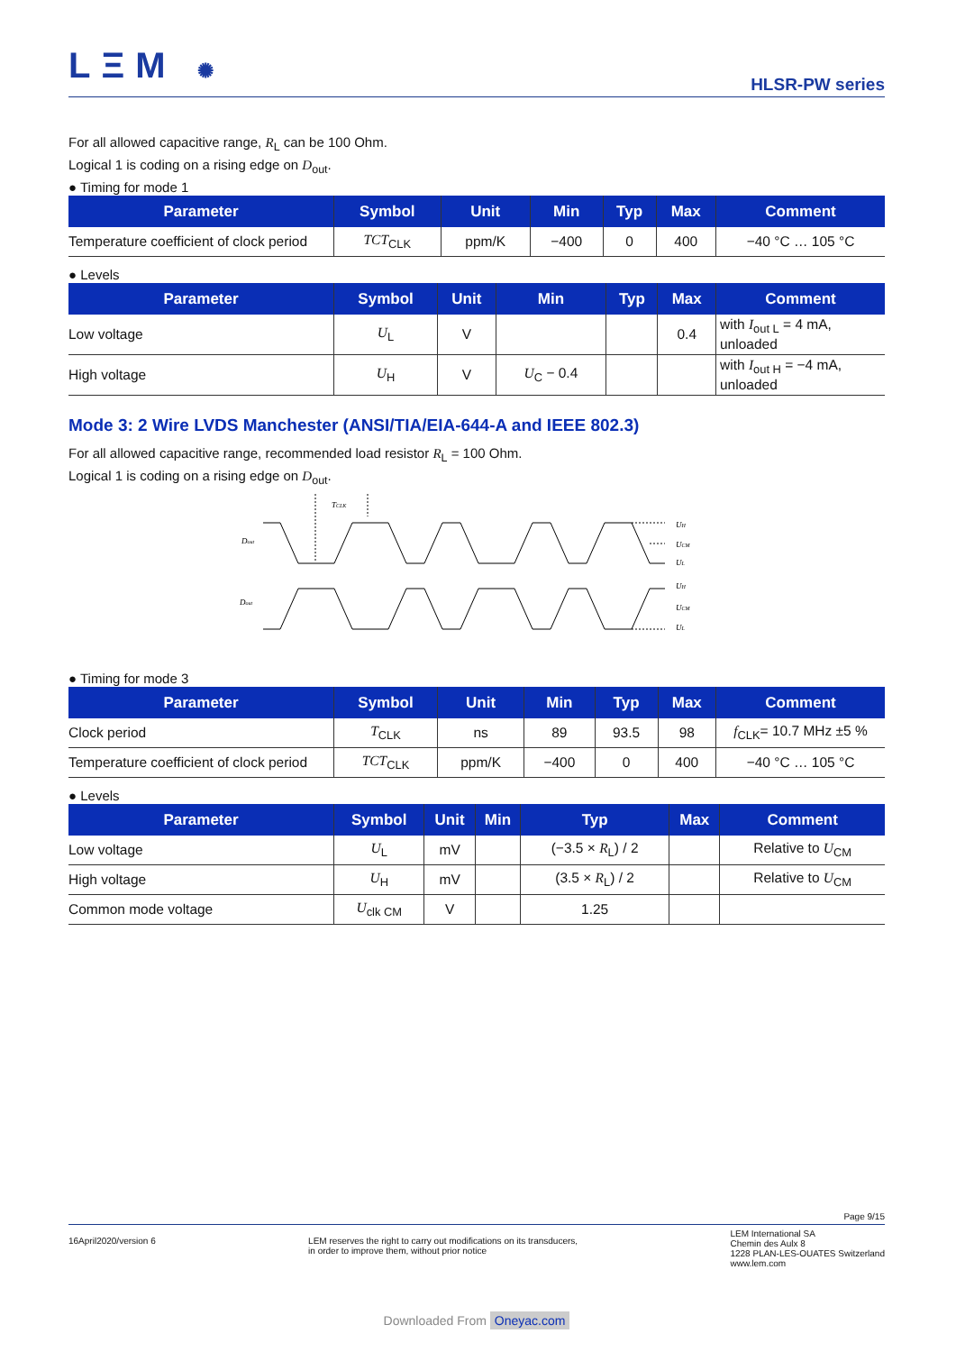LΞM ✺
HLSR-PW series
For all allowed capacitive range, R<sub>L</sub> can be 100 Ohm.
Logical 1 is coding on a rising edge on D<sub>out</sub>.
● Timing for mode 1
| Parameter | Symbol | Unit | Min | Typ | Max | Comment |
| --- | --- | --- | --- | --- | --- | --- |
| Temperature coefficient of clock period | TCT<sub>CLK</sub> | ppm/K | −400 | 0 | 400 | −40 °C … 105 °C |
● Levels
| Parameter | Symbol | Unit | Min | Typ | Max | Comment |
| --- | --- | --- | --- | --- | --- | --- |
| Low voltage | U<sub>L</sub> | V | | | 0.4 | with I<sub>out L</sub> = 4 mA, unloaded |
| High voltage | U<sub>H</sub> | V | U<sub>C</sub> − 0.4 | | | with I<sub>out H</sub> = −4 mA, unloaded |
Mode 3: 2 Wire LVDS Manchester (ANSI/TIA/EIA-644-A and IEEE 802.3)
For all allowed capacitive range, recommended load resistor R<sub>L</sub> = 100 Ohm.
Logical 1 is coding on a rising edge on D<sub>out</sub>.
TCLK
Dout
Dout
UH
UCM
UL
UH
UCM
UL
● Timing for mode 3
| Parameter | Symbol | Unit | Min | Typ | Max | Comment |
| --- | --- | --- | --- | --- | --- | --- |
| Clock period | T<sub>CLK</sub> | ns | 89 | 93.5 | 98 | f<sub>CLK</sub>= 10.7 MHz ±5 % |
| Temperature coefficient of clock period | TCT<sub>CLK</sub> | ppm/K | −400 | 0 | 400 | −40 °C … 105 °C |
● Levels
| Parameter | Symbol | Unit | Min | Typ | Max | Comment |
| --- | --- | --- | --- | --- | --- | --- |
| Low voltage | U<sub>L</sub> | mV | | (−3.5 × R<sub>L</sub>) / 2 | | Relative to U<sub>CM</sub> |
| High voltage | U<sub>H</sub> | mV | | (3.5 × R<sub>L</sub>) / 2 | | Relative to U<sub>CM</sub> |
| Common mode voltage | U<sub>clk CM</sub> | V | | 1.25 | | |
Page 9/15
16April2020/version 6 LEM reserves the right to carry out modifications on its transducers,
in order to improve them, without prior notice
LEM International SA
Chemin des Aulx 8
1228 PLAN-LES-OUATES Switzerland
www.lem.com
Downloaded From Oneyac.com